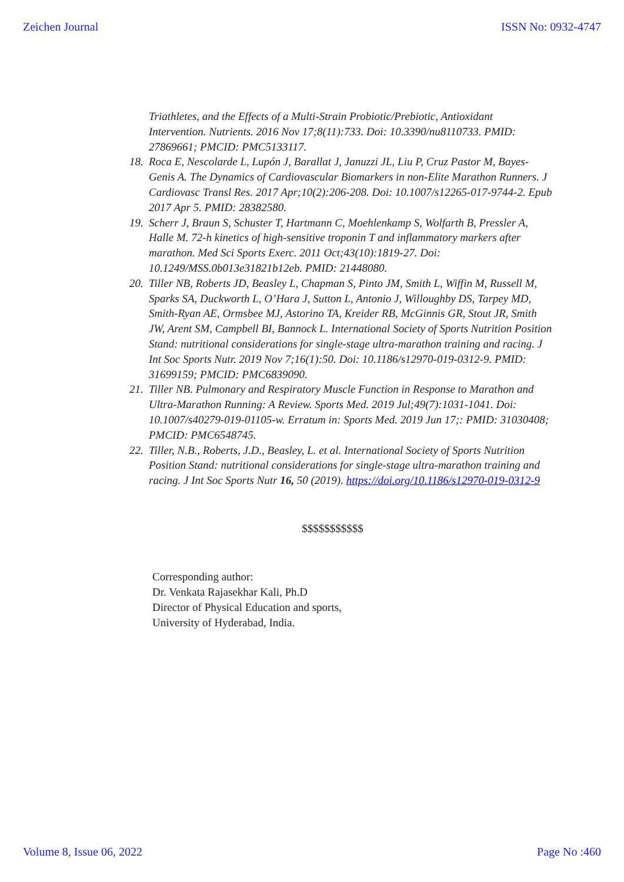Zeichen Journal ISSN No: 0932-4747
Triathletes, and the Effects of a Multi-Strain Probiotic/Prebiotic, Antioxidant Intervention. Nutrients. 2016 Nov 17;8(11):733. Doi: 10.3390/nu8110733. PMID: 27869661; PMCID: PMC5133117.
18. Roca E, Nescolarde L, Lupón J, Barallat J, Januzzi JL, Liu P, Cruz Pastor M, Bayes-Genis A. The Dynamics of Cardiovascular Biomarkers in non-Elite Marathon Runners. J Cardiovasc Transl Res. 2017 Apr;10(2):206-208. Doi: 10.1007/s12265-017-9744-2. Epub 2017 Apr 5. PMID: 28382580.
19. Scherr J, Braun S, Schuster T, Hartmann C, Moehlenkamp S, Wolfarth B, Pressler A, Halle M. 72-h kinetics of high-sensitive troponin T and inflammatory markers after marathon. Med Sci Sports Exerc. 2011 Oct;43(10):1819-27. Doi: 10.1249/MSS.0b013e31821b12eb. PMID: 21448080.
20. Tiller NB, Roberts JD, Beasley L, Chapman S, Pinto JM, Smith L, Wiffin M, Russell M, Sparks SA, Duckworth L, O’Hara J, Sutton L, Antonio J, Willoughby DS, Tarpey MD, Smith-Ryan AE, Ormsbee MJ, Astorino TA, Kreider RB, McGinnis GR, Stout JR, Smith JW, Arent SM, Campbell BI, Bannock L. International Society of Sports Nutrition Position Stand: nutritional considerations for single-stage ultra-marathon training and racing. J Int Soc Sports Nutr. 2019 Nov 7;16(1):50. Doi: 10.1186/s12970-019-0312-9. PMID: 31699159; PMCID: PMC6839090.
21. Tiller NB. Pulmonary and Respiratory Muscle Function in Response to Marathon and Ultra-Marathon Running: A Review. Sports Med. 2019 Jul;49(7):1031-1041. Doi: 10.1007/s40279-019-01105-w. Erratum in: Sports Med. 2019 Jun 17;: PMID: 31030408; PMCID: PMC6548745.
22. Tiller, N.B., Roberts, J.D., Beasley, L. et al. International Society of Sports Nutrition Position Stand: nutritional considerations for single-stage ultra-marathon training and racing. J Int Soc Sports Nutr 16, 50 (2019). https://doi.org/10.1186/s12970-019-0312-9
$$$$$$$$$$$
Corresponding author:
Dr. Venkata Rajasekhar Kali, Ph.D
Director of Physical Education and sports,
University of Hyderabad, India.
Volume 8, Issue 06, 2022 Page No :460